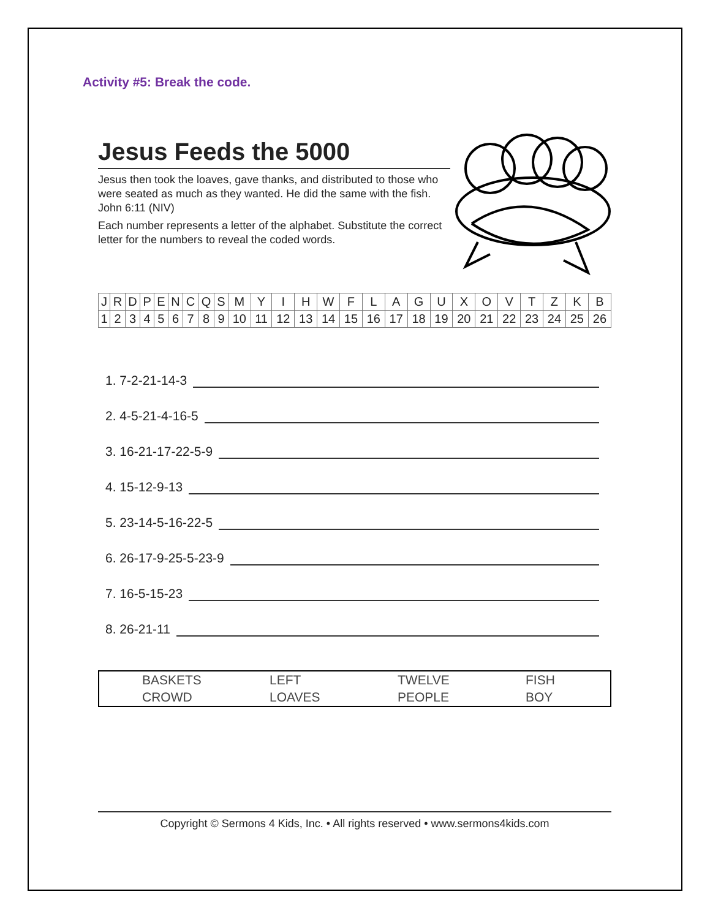Activity #5: Break the code.
Jesus Feeds the 5000
Jesus then took the loaves, gave thanks, and distributed to those who were seated as much as they wanted. He did the same with the fish. John 6:11 (NIV)
Each number represents a letter of the alphabet. Substitute the correct letter for the numbers to reveal the coded words.
| J | R | D | P | E | N | C | Q | S | M | Y | I | H | W | F | L | A | G | U | X | O | V | T | Z | K | B |
| 1 | 2 | 3 | 4 | 5 | 6 | 7 | 8 | 9 | 10 | 11 | 12 | 13 | 14 | 15 | 16 | 17 | 18 | 19 | 20 | 21 | 22 | 23 | 24 | 25 | 26 |
1. 7-2-21-14-3
2. 4-5-21-4-16-5
3. 16-21-17-22-5-9
4. 15-12-9-13
5. 23-14-5-16-22-5
6. 26-17-9-25-5-23-9
7. 16-5-15-23
8. 26-21-11
| BASKETS | LEFT | TWELVE | FISH |
| CROWD | LOAVES | PEOPLE | BOY |
Copyright © Sermons 4 Kids, Inc. • All rights reserved • www.sermons4kids.com